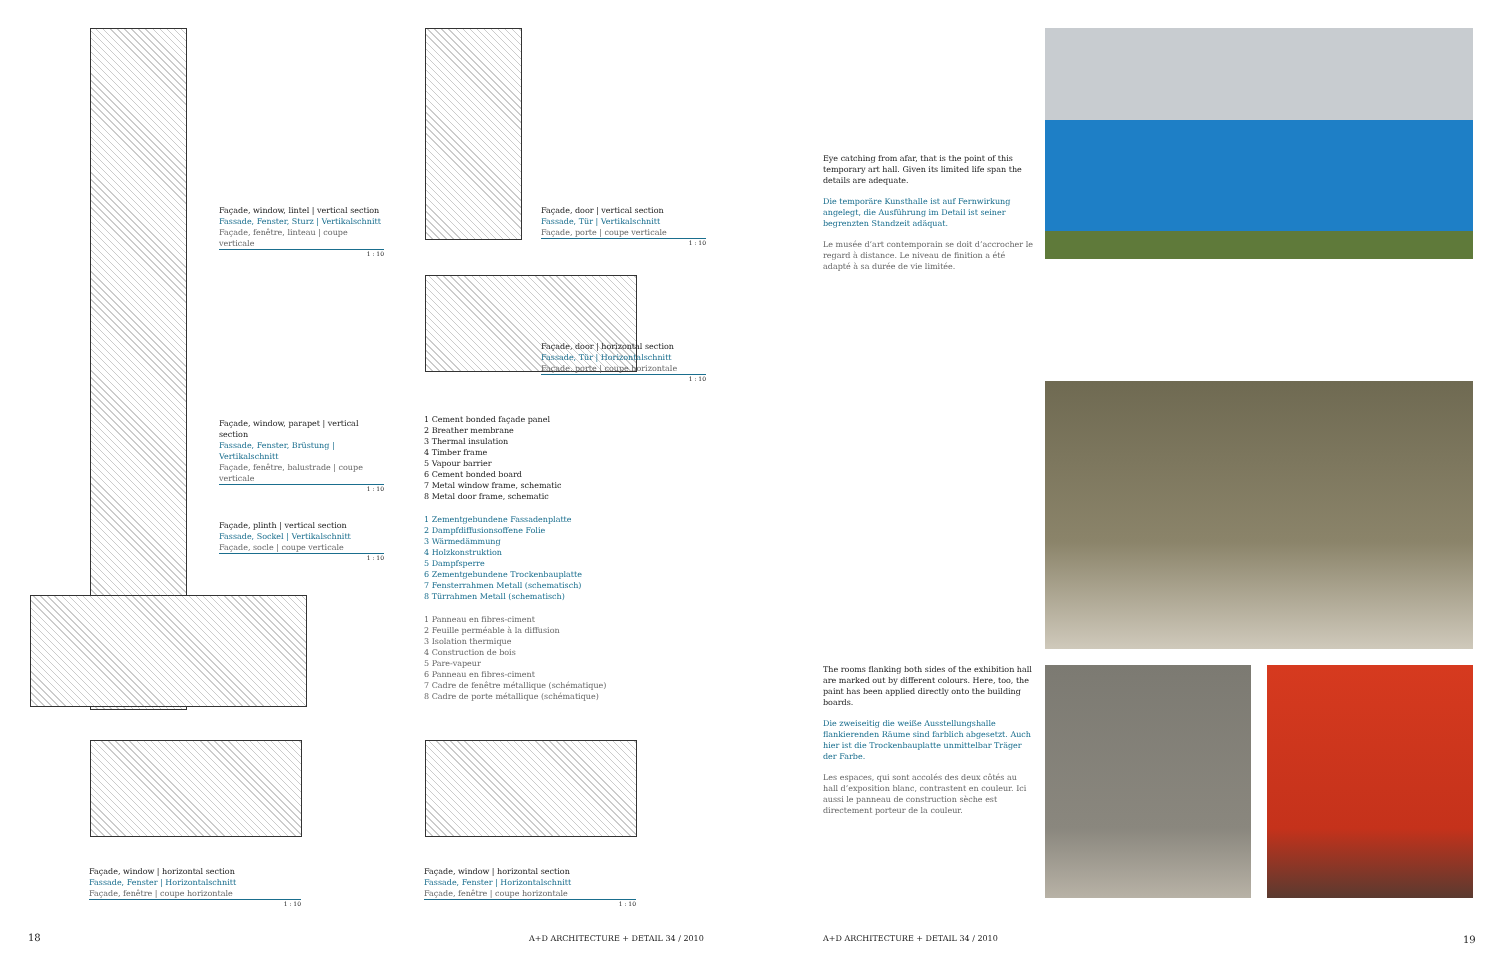Façade, window, lintel | vertical section
Fassade, Fenster, Sturz | Vertikalschnitt
Façade, fenêtre, linteau | coupe verticale
1 : 10
Façade, door | vertical section
Fassade, Tür | Vertikalschnitt
Façade, porte | coupe verticale
1 : 10
Façade, door | horizontal section
Fassade, Tür | Horizontalschnitt
Façade, porte | coupe horizontale
1 : 10
Façade, window, parapet | vertical section
Fassade, Fenster, Brüstung | Vertikalschnitt
Façade, fenêtre, balustrade | coupe verticale
1 : 10
Façade, plinth | vertical section
Fassade, Sockel | Vertikalschnitt
Façade, socle | coupe verticale
1 : 10
1 Cement bonded façade panel
2 Breather membrane
3 Thermal insulation
4 Timber frame
5 Vapour barrier
6 Cement bonded board
7 Metal window frame, schematic
8 Metal door frame, schematic
1 Zementgebundene Fassadenplatte
2 Dampfdiffusionsoffene Folie
3 Wärmedämmung
4 Holzkonstruktion
5 Dampfsperre
6 Zementgebundene Trockenbauplatte
7 Fensterrahmen Metall (schematisch)
8 Türrahmen Metall (schematisch)
1 Panneau en fibres-ciment
2 Feuille perméable à la diffusion
3 Isolation thermique
4 Construction de bois
5 Pare-vapeur
6 Panneau en fibres-ciment
7 Cadre de fenêtre métallique (schématique)
8 Cadre de porte métallique (schématique)
Façade, window | horizontal section
Fassade, Fenster | Horizontalschnitt
Façade, fenêtre | coupe horizontale
1 : 10
Façade, window | horizontal section
Fassade, Fenster | Horizontalschnitt
Façade, fenêtre | coupe horizontale
1 : 10
Eye catching from afar, that is the point of this temporary art hall. Given its limited life span the details are adequate.
Die temporäre Kunsthalle ist auf Fernwirkung angelegt, die Ausführung im Detail ist seiner begrenzten Standzeit adäquat.
Le musée d’art contemporain se doit d’accrocher le regard à distance. Le niveau de finition a été adapté à sa durée de vie limitée.
The rooms flanking both sides of the exhibition hall are marked out by different colours. Here, too, the paint has been applied directly onto the building boards.
Die zweiseitig die weiße Ausstellungshalle flankierenden Räume sind farblich abgesetzt. Auch hier ist die Trocken­bauplatte unmittelbar Träger der Farbe.
Les espaces, qui sont accolés des deux côtés au hall d’exposition blanc, contrastent en couleur. Ici aussi le panneau de construction sèche est directement porteur de la couleur.
18
A+D ARCHITECTURE + DETAIL 34 / 2010
A+D ARCHITECTURE + DETAIL 34 / 2010
19